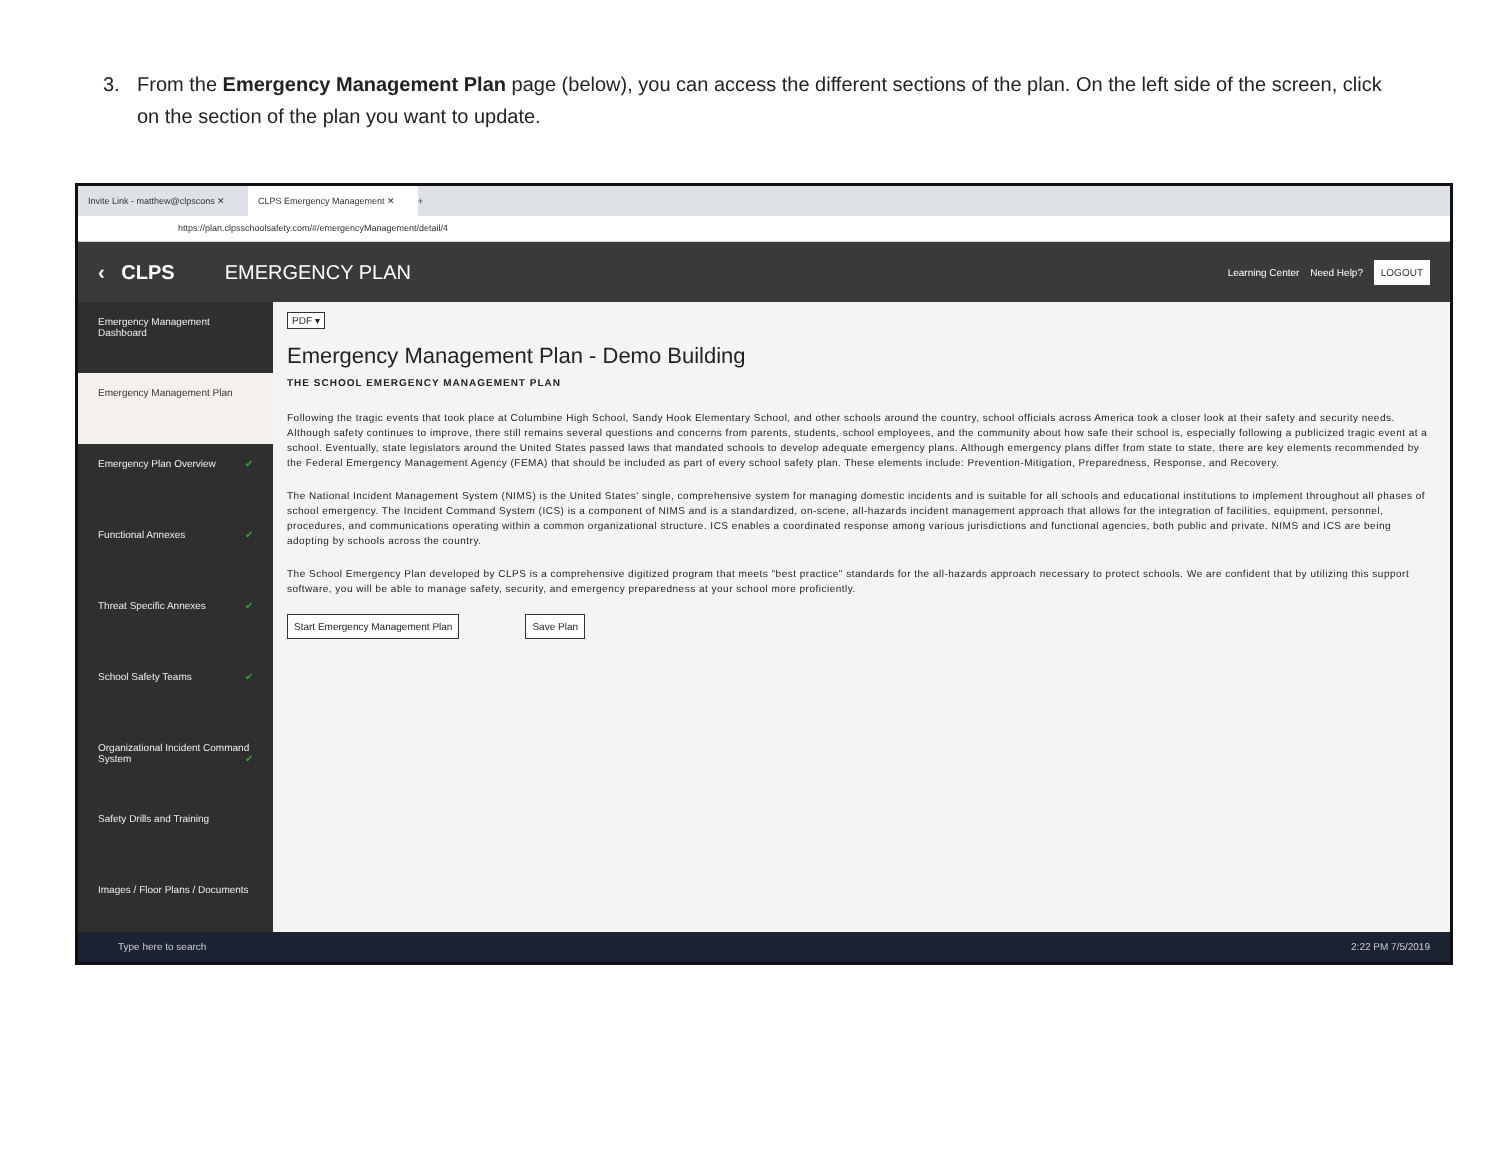3. From the Emergency Management Plan page (below), you can access the different sections of the plan. On the left side of the screen, click
on the section of the plan you want to update.
Invite Link - matthew@clpscons ✕
CLPS Emergency Management ✕
+
https://plan.clpsschoolsafety.com/#/emergencyManagement/detail/4
‹ CLPS EMERGENCY PLAN
Learning Center Need Help? LOGOUT
Emergency Management Dashboard
Emergency Management Plan
Emergency Plan Overview ✔
Functional Annexes ✔
Threat Specific Annexes ✔
School Safety Teams ✔
Organizational Incident Command System ✔
Safety Drills and Training
Images / Floor Plans / Documents
PDF ▾
Emergency Management Plan - Demo Building
THE SCHOOL EMERGENCY MANAGEMENT PLAN
Following the tragic events that took place at Columbine High School, Sandy Hook Elementary School, and other schools around the country, school officials across America took a closer look at their safety and security needs. Although safety continues to improve, there still remains several questions and concerns from parents, students, school employees, and the community about how safe their school is, especially following a publicized tragic event at a school. Eventually, state legislators around the United States passed laws that mandated schools to develop adequate emergency plans. Although emergency plans differ from state to state, there are key elements recommended by the Federal Emergency Management Agency (FEMA) that should be included as part of every school safety plan. These elements include: Prevention-Mitigation, Preparedness, Response, and Recovery.
The National Incident Management System (NIMS) is the United States' single, comprehensive system for managing domestic incidents and is suitable for all schools and educational institutions to implement throughout all phases of school emergency. The Incident Command System (ICS) is a component of NIMS and is a standardized, on-scene, all-hazards incident management approach that allows for the integration of facilities, equipment, personnel, procedures, and communications operating within a common organizational structure. ICS enables a coordinated response among various jurisdictions and functional agencies, both public and private. NIMS and ICS are being adopting by schools across the country.
The School Emergency Plan developed by CLPS is a comprehensive digitized program that meets "best practice" standards for the all-hazards approach necessary to protect schools. We are confident that by utilizing this support software, you will be able to manage safety, security, and emergency preparedness at your school more proficiently.
Start Emergency Management Plan Save Plan
Type here to search 2:22 PM 7/5/2019